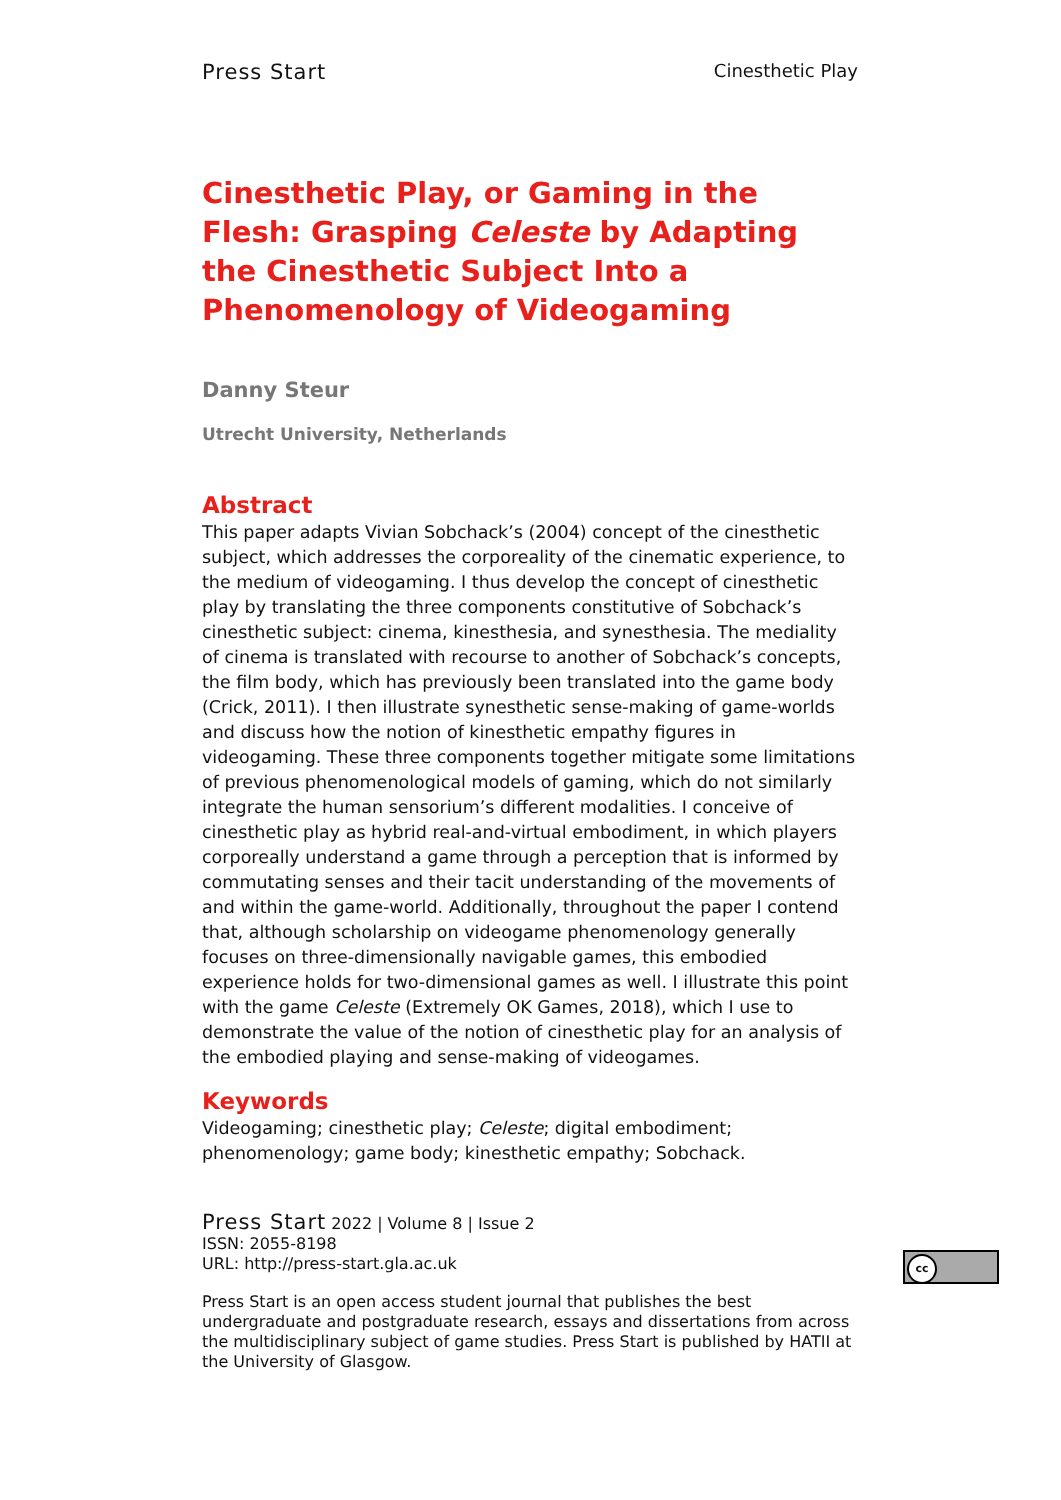Press Start Cinesthetic Play
Cinesthetic Play, or Gaming in the Flesh: Grasping Celeste by Adapting the Cinesthetic Subject Into a Phenomenology of Videogaming
Danny Steur
Utrecht University, Netherlands
Abstract
This paper adapts Vivian Sobchack’s (2004) concept of the cinesthetic subject, which addresses the corporeality of the cinematic experience, to the medium of videogaming. I thus develop the concept of cinesthetic play by translating the three components constitutive of Sobchack’s cinesthetic subject: cinema, kinesthesia, and synesthesia. The mediality of cinema is translated with recourse to another of Sobchack’s concepts, the film body, which has previously been translated into the game body (Crick, 2011). I then illustrate synesthetic sense-making of game-worlds and discuss how the notion of kinesthetic empathy figures in videogaming. These three components together mitigate some limitations of previous phenomenological models of gaming, which do not similarly integrate the human sensorium’s different modalities. I conceive of cinesthetic play as hybrid real-and-virtual embodiment, in which players corporeally understand a game through a perception that is informed by commutating senses and their tacit understanding of the movements of and within the game-world. Additionally, throughout the paper I contend that, although scholarship on videogame phenomenology generally focuses on three-dimensionally navigable games, this embodied experience holds for two-dimensional games as well. I illustrate this point with the game Celeste (Extremely OK Games, 2018), which I use to demonstrate the value of the notion of cinesthetic play for an analysis of the embodied playing and sense-making of videogames.
Keywords
Videogaming; cinesthetic play; Celeste; digital embodiment; phenomenology; game body; kinesthetic empathy; Sobchack.
Press Start 2022 | Volume 8 | Issue 2
ISSN: 2055-8198
URL: http://press-start.gla.ac.uk
Press Start is an open access student journal that publishes the best undergraduate and postgraduate research, essays and dissertations from across the multidisciplinary subject of game studies. Press Start is published by HATII at the University of Glasgow.
cc